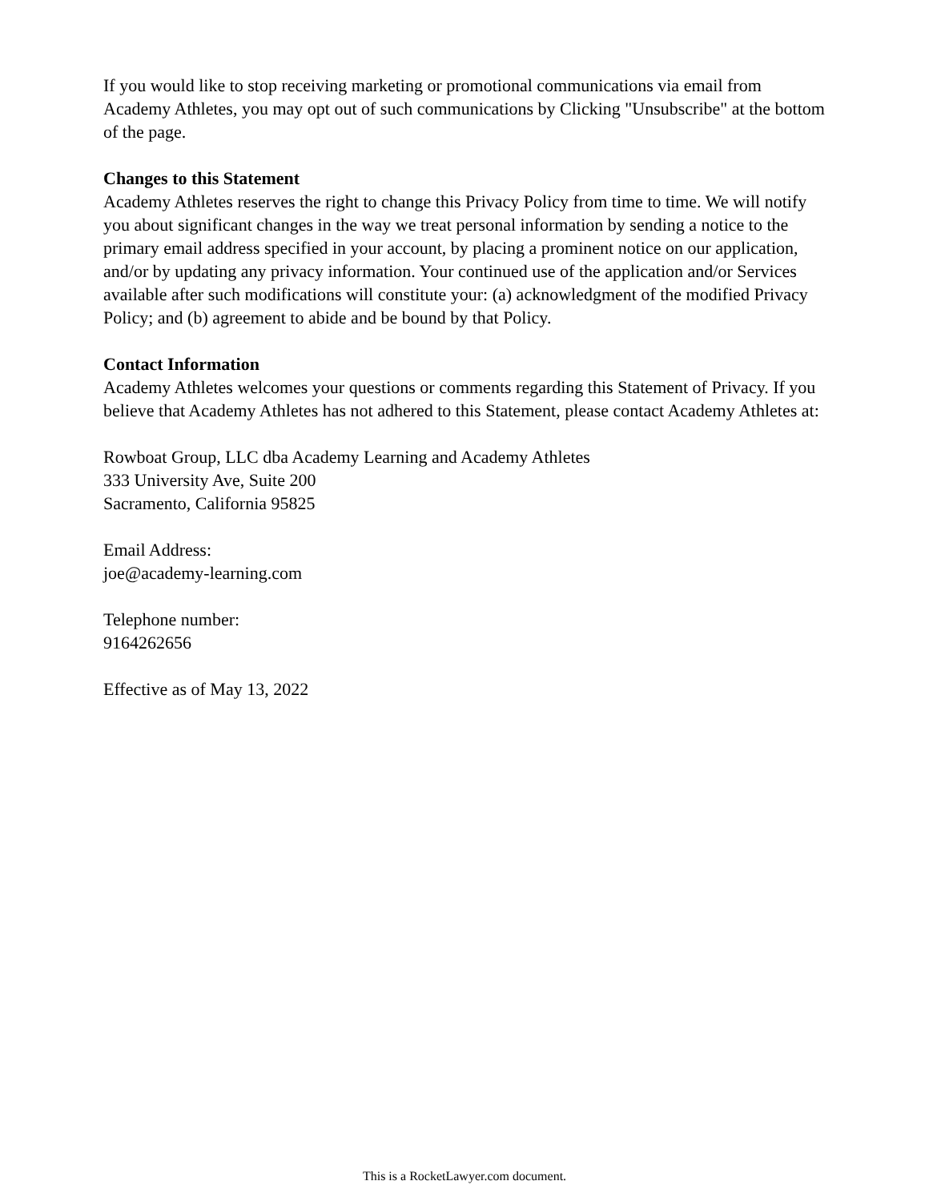If you would like to stop receiving marketing or promotional communications via email from Academy Athletes, you may opt out of such communications by Clicking "Unsubscribe" at the bottom of the page.
Changes to this Statement
Academy Athletes reserves the right to change this Privacy Policy from time to time. We will notify you about significant changes in the way we treat personal information by sending a notice to the primary email address specified in your account, by placing a prominent notice on our application, and/or by updating any privacy information. Your continued use of the application and/or Services available after such modifications will constitute your: (a) acknowledgment of the modified Privacy Policy; and (b) agreement to abide and be bound by that Policy.
Contact Information
Academy Athletes welcomes your questions or comments regarding this Statement of Privacy. If you believe that Academy Athletes has not adhered to this Statement, please contact Academy Athletes at:
Rowboat Group, LLC dba Academy Learning and Academy Athletes
333 University Ave, Suite 200
Sacramento, California 95825
Email Address:
joe@academy-learning.com
Telephone number:
9164262656
Effective as of May 13, 2022
This is a RocketLawyer.com document.